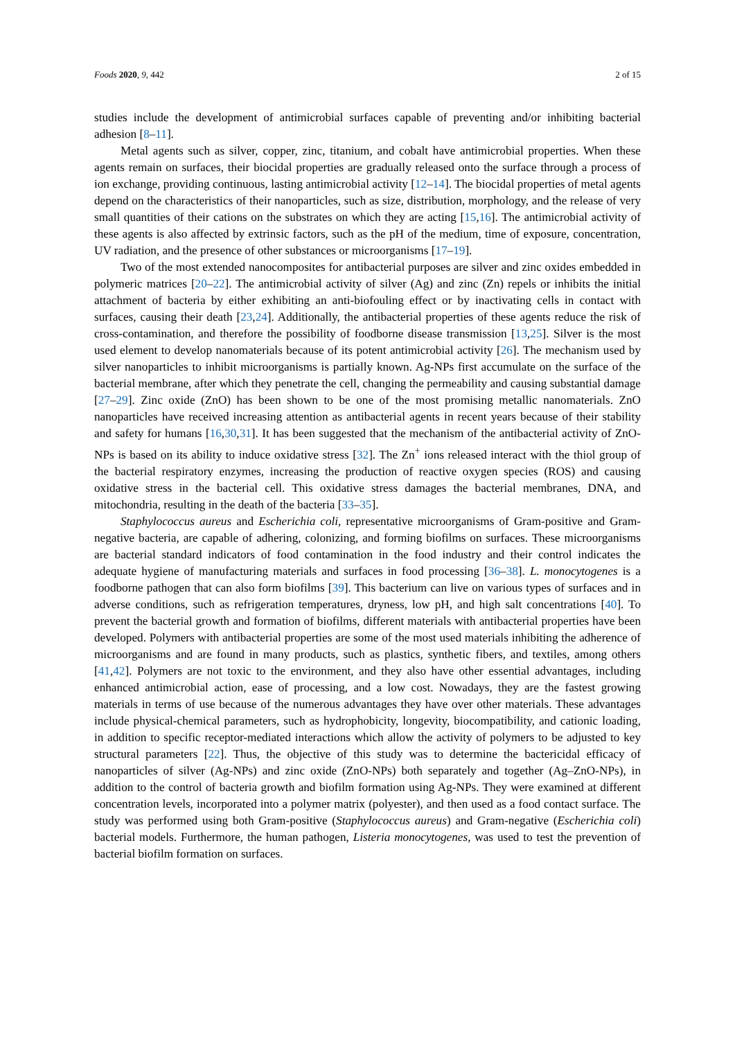Foods 2020, 9, 442 2 of 15
studies include the development of antimicrobial surfaces capable of preventing and/or inhibiting bacterial adhesion [8–11].
Metal agents such as silver, copper, zinc, titanium, and cobalt have antimicrobial properties. When these agents remain on surfaces, their biocidal properties are gradually released onto the surface through a process of ion exchange, providing continuous, lasting antimicrobial activity [12–14]. The biocidal properties of metal agents depend on the characteristics of their nanoparticles, such as size, distribution, morphology, and the release of very small quantities of their cations on the substrates on which they are acting [15,16]. The antimicrobial activity of these agents is also affected by extrinsic factors, such as the pH of the medium, time of exposure, concentration, UV radiation, and the presence of other substances or microorganisms [17–19].
Two of the most extended nanocomposites for antibacterial purposes are silver and zinc oxides embedded in polymeric matrices [20–22]. The antimicrobial activity of silver (Ag) and zinc (Zn) repels or inhibits the initial attachment of bacteria by either exhibiting an anti-biofouling effect or by inactivating cells in contact with surfaces, causing their death [23,24]. Additionally, the antibacterial properties of these agents reduce the risk of cross-contamination, and therefore the possibility of foodborne disease transmission [13,25]. Silver is the most used element to develop nanomaterials because of its potent antimicrobial activity [26]. The mechanism used by silver nanoparticles to inhibit microorganisms is partially known. Ag-NPs first accumulate on the surface of the bacterial membrane, after which they penetrate the cell, changing the permeability and causing substantial damage [27–29]. Zinc oxide (ZnO) has been shown to be one of the most promising metallic nanomaterials. ZnO nanoparticles have received increasing attention as antibacterial agents in recent years because of their stability and safety for humans [16,30,31]. It has been suggested that the mechanism of the antibacterial activity of ZnO-NPs is based on its ability to induce oxidative stress [32]. The Zn<sup>+</sup> ions released interact with the thiol group of the bacterial respiratory enzymes, increasing the production of reactive oxygen species (ROS) and causing oxidative stress in the bacterial cell. This oxidative stress damages the bacterial membranes, DNA, and mitochondria, resulting in the death of the bacteria [33–35].
Staphylococcus aureus and Escherichia coli, representative microorganisms of Gram-positive and Gram-negative bacteria, are capable of adhering, colonizing, and forming biofilms on surfaces. These microorganisms are bacterial standard indicators of food contamination in the food industry and their control indicates the adequate hygiene of manufacturing materials and surfaces in food processing [36–38]. L. monocytogenes is a foodborne pathogen that can also form biofilms [39]. This bacterium can live on various types of surfaces and in adverse conditions, such as refrigeration temperatures, dryness, low pH, and high salt concentrations [40]. To prevent the bacterial growth and formation of biofilms, different materials with antibacterial properties have been developed. Polymers with antibacterial properties are some of the most used materials inhibiting the adherence of microorganisms and are found in many products, such as plastics, synthetic fibers, and textiles, among others [41,42]. Polymers are not toxic to the environment, and they also have other essential advantages, including enhanced antimicrobial action, ease of processing, and a low cost. Nowadays, they are the fastest growing materials in terms of use because of the numerous advantages they have over other materials. These advantages include physical-chemical parameters, such as hydrophobicity, longevity, biocompatibility, and cationic loading, in addition to specific receptor-mediated interactions which allow the activity of polymers to be adjusted to key structural parameters [22]. Thus, the objective of this study was to determine the bactericidal efficacy of nanoparticles of silver (Ag-NPs) and zinc oxide (ZnO-NPs) both separately and together (Ag–ZnO-NPs), in addition to the control of bacteria growth and biofilm formation using Ag-NPs. They were examined at different concentration levels, incorporated into a polymer matrix (polyester), and then used as a food contact surface. The study was performed using both Gram-positive (Staphylococcus aureus) and Gram-negative (Escherichia coli) bacterial models. Furthermore, the human pathogen, Listeria monocytogenes, was used to test the prevention of bacterial biofilm formation on surfaces.